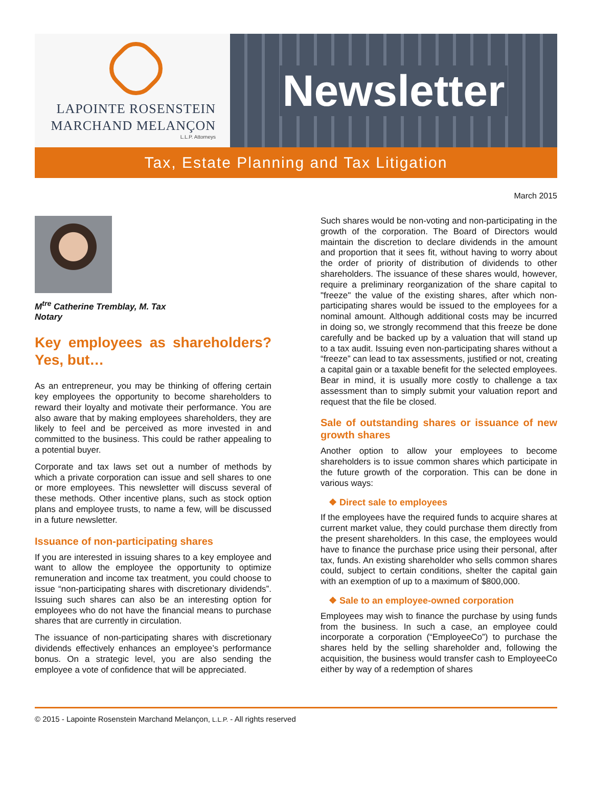LAPOINTE ROSENSTEIN
MARCHAND MELANÇON
L.L.P. Attorneys
Newsletter
Tax, Estate Planning and Tax Litigation
March 2015
M<sup>tre</sup> Catherine Tremblay, M. Tax
Notary
Key employees as shareholders? Yes, but…
As an entrepreneur, you may be thinking of offering certain key employees the opportunity to become shareholders to reward their loyalty and motivate their performance. You are also aware that by making employees shareholders, they are likely to feel and be perceived as more invested in and committed to the business. This could be rather appealing to a potential buyer.
Corporate and tax laws set out a number of methods by which a private corporation can issue and sell shares to one or more employees. This newsletter will discuss several of these methods. Other incentive plans, such as stock option plans and employee trusts, to name a few, will be discussed in a future newsletter.
Issuance of non-participating shares
If you are interested in issuing shares to a key employee and want to allow the employee the opportunity to optimize remuneration and income tax treatment, you could choose to issue “non-participating shares with discretionary dividends”. Issuing such shares can also be an interesting option for employees who do not have the financial means to purchase shares that are currently in circulation.
The issuance of non-participating shares with discretionary dividends effectively enhances an employee’s performance bonus. On a strategic level, you are also sending the employee a vote of confidence that will be appreciated.
Such shares would be non-voting and non-participating in the growth of the corporation. The Board of Directors would maintain the discretion to declare dividends in the amount and proportion that it sees fit, without having to worry about the order of priority of distribution of dividends to other shareholders. The issuance of these shares would, however, require a preliminary reorganization of the share capital to "freeze" the value of the existing shares, after which non-participating shares would be issued to the employees for a nominal amount. Although additional costs may be incurred in doing so, we strongly recommend that this freeze be done carefully and be backed up by a valuation that will stand up to a tax audit. Issuing even non-participating shares without a “freeze” can lead to tax assessments, justified or not, creating a capital gain or a taxable benefit for the selected employees. Bear in mind, it is usually more costly to challenge a tax assessment than to simply submit your valuation report and request that the file be closed.
Sale of outstanding shares or issuance of new growth shares
Another option to allow your employees to become shareholders is to issue common shares which participate in the future growth of the corporation. This can be done in various ways:
❖ Direct sale to employees
If the employees have the required funds to acquire shares at current market value, they could purchase them directly from the present shareholders. In this case, the employees would have to finance the purchase price using their personal, after tax, funds. An existing shareholder who sells common shares could, subject to certain conditions, shelter the capital gain with an exemption of up to a maximum of $800,000.
❖ Sale to an employee-owned corporation
Employees may wish to finance the purchase by using funds from the business. In such a case, an employee could incorporate a corporation (“EmployeeCo”) to purchase the shares held by the selling shareholder and, following the acquisition, the business would transfer cash to EmployeeCo either by way of a redemption of shares
© 2015 - Lapointe Rosenstein Marchand Melançon, L.L.P. - All rights reserved